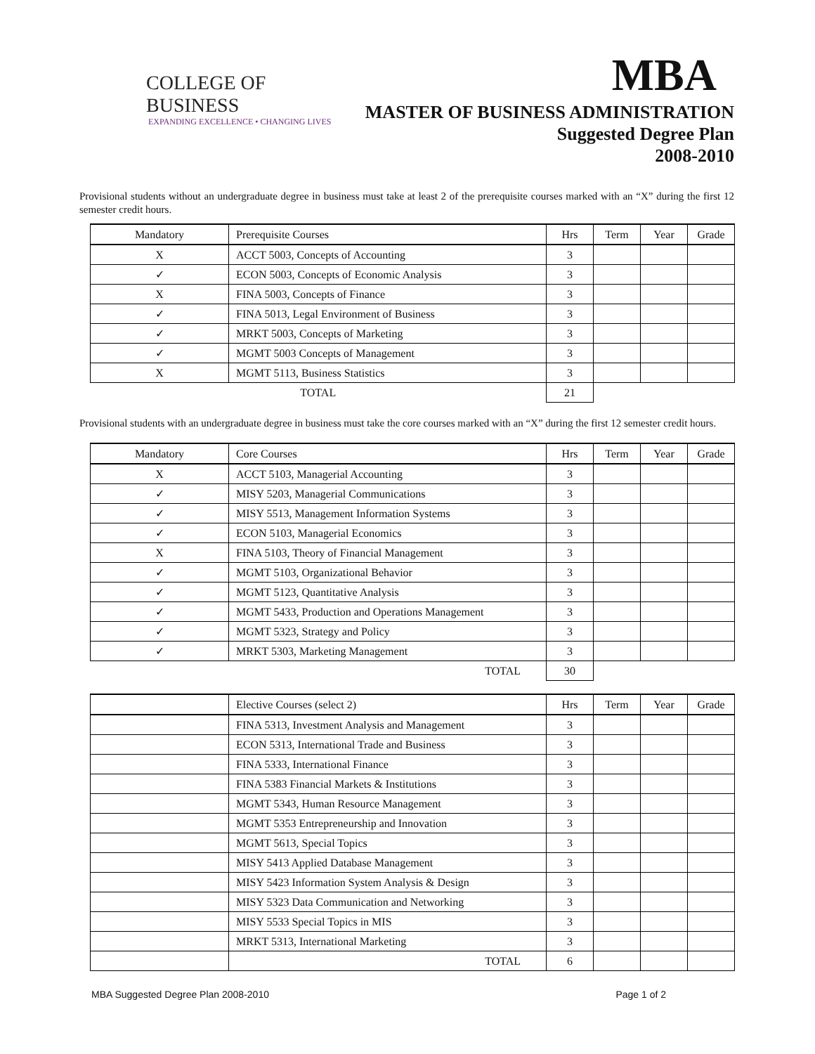COLLEGE OF BUSINESS
EXPANDING EXCELLENCE • CHANGING LIVES
MBA
MASTER OF BUSINESS ADMINISTRATION
Suggested Degree Plan
2008-2010
Provisional students without an undergraduate degree in business must take at least 2 of the prerequisite courses marked with an “X” during the first 12 semester credit hours.
| Mandatory | Prerequisite Courses | Hrs | Term | Year | Grade |
| --- | --- | --- | --- | --- | --- |
| X | ACCT 5003, Concepts of Accounting | 3 | | | |
| ✓ | ECON 5003, Concepts of Economic Analysis | 3 | | | |
| X | FINA 5003, Concepts of Finance | 3 | | | |
| ✓ | FINA 5013, Legal Environment of Business | 3 | | | |
| ✓ | MRKT 5003, Concepts of Marketing | 3 | | | |
| ✓ | MGMT 5003 Concepts of Management | 3 | | | |
| X | MGMT 5113, Business Statistics | 3 | | | |
| TOTAL | | 21 | | | |
Provisional students with an undergraduate degree in business must take the core courses marked with an “X” during the first 12 semester credit hours.
| Mandatory | Core Courses | Hrs | Term | Year | Grade |
| --- | --- | --- | --- | --- | --- |
| X | ACCT 5103, Managerial Accounting | 3 | | | |
| ✓ | MISY 5203, Managerial Communications | 3 | | | |
| ✓ | MISY 5513, Management Information Systems | 3 | | | |
| ✓ | ECON 5103, Managerial Economics | 3 | | | |
| X | FINA 5103, Theory of Financial Management | 3 | | | |
| ✓ | MGMT 5103, Organizational Behavior | 3 | | | |
| ✓ | MGMT 5123, Quantitative Analysis | 3 | | | |
| ✓ | MGMT 5433, Production and Operations Management | 3 | | | |
| ✓ | MGMT 5323, Strategy and Policy | 3 | | | |
| ✓ | MRKT 5303, Marketing Management | 3 | | | |
| | TOTAL | 30 | | | |
| | Elective Courses (select 2) | Hrs | Term | Year | Grade |
| --- | --- | --- | --- | --- | --- |
| | FINA 5313, Investment Analysis and Management | 3 | | | |
| | ECON 5313, International Trade and Business | 3 | | | |
| | FINA 5333, International Finance | 3 | | | |
| | FINA 5383 Financial Markets & Institutions | 3 | | | |
| | MGMT 5343, Human Resource Management | 3 | | | |
| | MGMT 5353 Entrepreneurship and Innovation | 3 | | | |
| | MGMT 5613, Special Topics | 3 | | | |
| | MISY 5413 Applied Database Management | 3 | | | |
| | MISY 5423 Information System Analysis & Design | 3 | | | |
| | MISY 5323 Data Communication and Networking | 3 | | | |
| | MISY 5533 Special Topics in MIS | 3 | | | |
| | MRKT 5313, International Marketing | 3 | | | |
| | TOTAL | 6 | | | |
MBA Suggested Degree Plan 2008-2010 Page 1 of 2